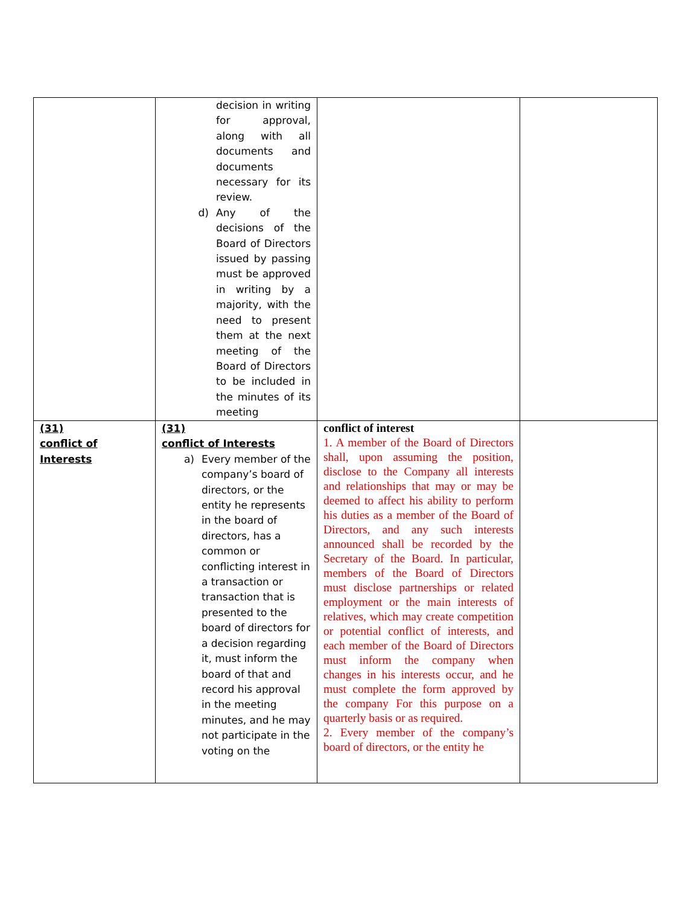| | decision in writing for approval, along with all documents and documents necessary for its review. d) Any of the decisions of the Board of Directors issued by passing must be approved in writing by a majority, with the need to present them at the next meeting of the Board of Directors to be included in the minutes of its meeting | | |
| (31) conflict of Interests | (31) conflict of Interests a) Every member of the company’s board of directors, or the entity he represents in the board of directors, has a common or conflicting interest in a transaction or transaction that is presented to the board of directors for a decision regarding it, must inform the board of that and record his approval in the meeting minutes, and he may not participate in the voting on the | conflict of interest 1. A member of the Board of Directors shall, upon assuming the position, disclose to the Company all interests and relationships that may or may be deemed to affect his ability to perform his duties as a member of the Board of Directors, and any such interests announced shall be recorded by the Secretary of the Board. In particular, members of the Board of Directors must disclose partnerships or related employment or the main interests of relatives, which may create competition or potential conflict of interests, and each member of the Board of Directors must inform the company when changes in his interests occur, and he must complete the form approved by the company For this purpose on a quarterly basis or as required. 2. Every member of the company’s board of directors, or the entity he | |